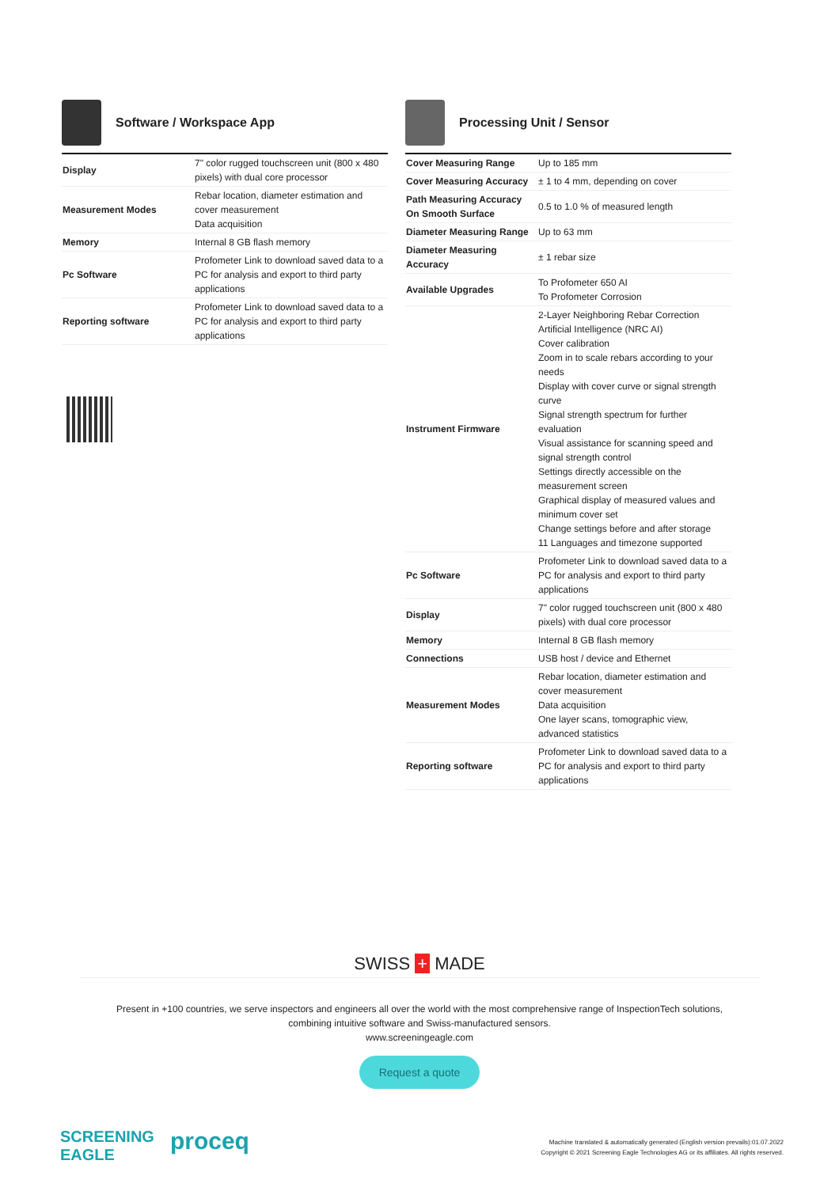Software / Workspace App
| Display | 7" color rugged touchscreen unit (800 x 480 pixels) with dual core processor |
| Measurement Modes | Rebar location, diameter estimation and cover measurement Data acquisition |
| Memory | Internal 8 GB flash memory |
| Pc Software | Profometer Link to download saved data to a PC for analysis and export to third party applications |
| Reporting software | Profometer Link to download saved data to a PC for analysis and export to third party applications |
Processing Unit / Sensor
| Cover Measuring Range | Up to 185 mm |
| Cover Measuring Accuracy | ± 1 to 4 mm, depending on cover |
| Path Measuring Accuracy On Smooth Surface | 0.5 to 1.0 % of measured length |
| Diameter Measuring Range | Up to 63 mm |
| Diameter Measuring Accuracy | ± 1 rebar size |
| Available Upgrades | To Profometer 650 AI To Profometer Corrosion |
| Instrument Firmware | 2-Layer Neighboring Rebar Correction Artificial Intelligence (NRC AI) Cover calibration Zoom in to scale rebars according to your needs Display with cover curve or signal strength curve Signal strength spectrum for further evaluation Visual assistance for scanning speed and signal strength control Settings directly accessible on the measurement screen Graphical display of measured values and minimum cover set Change settings before and after storage 11 Languages and timezone supported |
| Pc Software | Profometer Link to download saved data to a PC for analysis and export to third party applications |
| Display | 7" color rugged touchscreen unit (800 x 480 pixels) with dual core processor |
| Memory | Internal 8 GB flash memory |
| Connections | USB host / device and Ethernet |
| Measurement Modes | Rebar location, diameter estimation and cover measurement Data acquisition One layer scans, tomographic view, advanced statistics |
| Reporting software | Profometer Link to download saved data to a PC for analysis and export to third party applications |
SWISS + MADE
Present in +100 countries, we serve inspectors and engineers all over the world with the most comprehensive range of InspectionTech solutions,
combining intuitive software and Swiss-manufactured sensors.
www.screeningeagle.com
Request a quote
SCREENING
EAGLE proceq
Machine translated & automatically generated (English version prevails):01.07.2022
Copyright © 2021 Screening Eagle Technologies AG or its affiliates. All rights reserved.